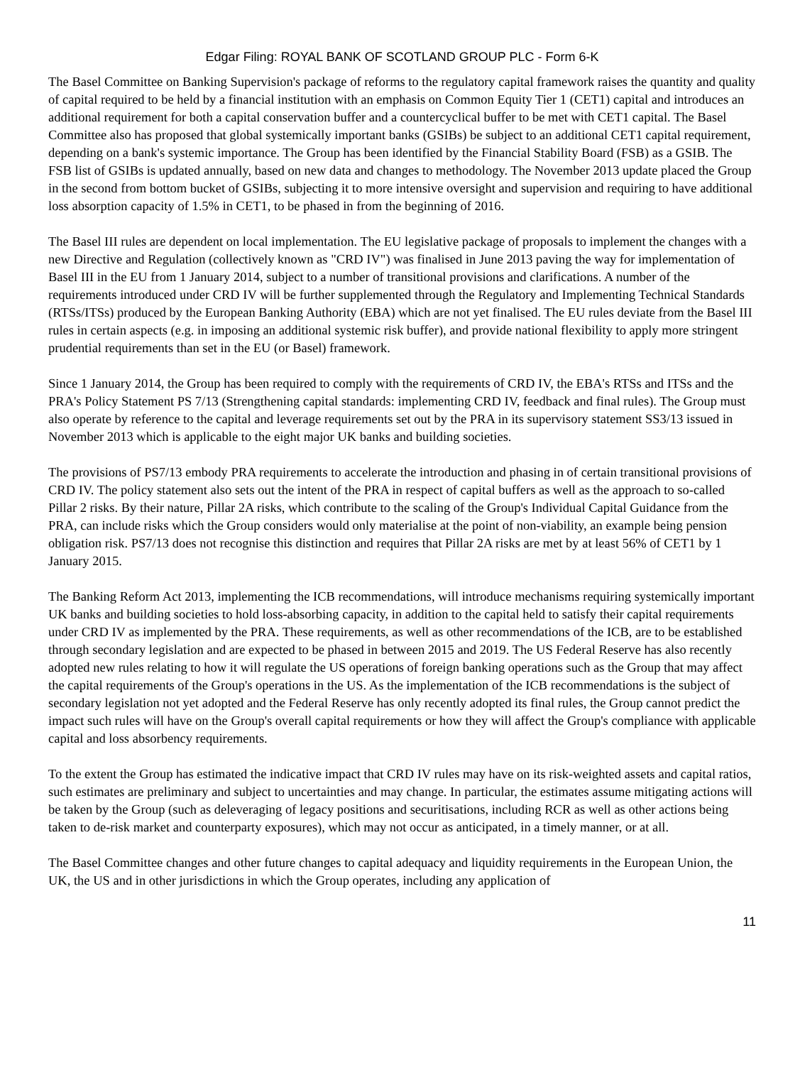Edgar Filing: ROYAL BANK OF SCOTLAND GROUP PLC - Form 6-K
The Basel Committee on Banking Supervision's package of reforms to the regulatory capital framework raises the quantity and quality of capital required to be held by a financial institution with an emphasis on Common Equity Tier 1 (CET1) capital and introduces an additional requirement for both a capital conservation buffer and a countercyclical buffer to be met with CET1 capital. The Basel Committee also has proposed that global systemically important banks (GSIBs) be subject to an additional CET1 capital requirement, depending on a bank's systemic importance. The Group has been identified by the Financial Stability Board (FSB) as a GSIB. The FSB list of GSIBs is updated annually, based on new data and changes to methodology. The November 2013 update placed the Group in the second from bottom bucket of GSIBs, subjecting it to more intensive oversight and supervision and requiring to have additional loss absorption capacity of 1.5% in CET1, to be phased in from the beginning of 2016.
The Basel III rules are dependent on local implementation. The EU legislative package of proposals to implement the changes with a new Directive and Regulation (collectively known as "CRD IV") was finalised in June 2013 paving the way for implementation of Basel III in the EU from 1 January 2014, subject to a number of transitional provisions and clarifications. A number of the requirements introduced under CRD IV will be further supplemented through the Regulatory and Implementing Technical Standards (RTSs/ITSs) produced by the European Banking Authority (EBA) which are not yet finalised. The EU rules deviate from the Basel III rules in certain aspects (e.g. in imposing an additional systemic risk buffer), and provide national flexibility to apply more stringent prudential requirements than set in the EU (or Basel) framework.
Since 1 January 2014, the Group has been required to comply with the requirements of CRD IV, the EBA's RTSs and ITSs and the PRA's Policy Statement PS 7/13 (Strengthening capital standards: implementing CRD IV, feedback and final rules). The Group must also operate by reference to the capital and leverage requirements set out by the PRA in its supervisory statement SS3/13 issued in November 2013 which is applicable to the eight major UK banks and building societies.
The provisions of PS7/13 embody PRA requirements to accelerate the introduction and phasing in of certain transitional provisions of CRD IV. The policy statement also sets out the intent of the PRA in respect of capital buffers as well as the approach to so-called Pillar 2 risks. By their nature, Pillar 2A risks, which contribute to the scaling of the Group's Individual Capital Guidance from the PRA, can include risks which the Group considers would only materialise at the point of non-viability, an example being pension obligation risk. PS7/13 does not recognise this distinction and requires that Pillar 2A risks are met by at least 56% of CET1 by 1 January 2015.
The Banking Reform Act 2013, implementing the ICB recommendations, will introduce mechanisms requiring systemically important UK banks and building societies to hold loss-absorbing capacity, in addition to the capital held to satisfy their capital requirements under CRD IV as implemented by the PRA. These requirements, as well as other recommendations of the ICB, are to be established through secondary legislation and are expected to be phased in between 2015 and 2019. The US Federal Reserve has also recently adopted new rules relating to how it will regulate the US operations of foreign banking operations such as the Group that may affect the capital requirements of the Group's operations in the US. As the implementation of the ICB recommendations is the subject of secondary legislation not yet adopted and the Federal Reserve has only recently adopted its final rules, the Group cannot predict the impact such rules will have on the Group's overall capital requirements or how they will affect the Group's compliance with applicable capital and loss absorbency requirements.
To the extent the Group has estimated the indicative impact that CRD IV rules may have on its risk-weighted assets and capital ratios, such estimates are preliminary and subject to uncertainties and may change. In particular, the estimates assume mitigating actions will be taken by the Group (such as deleveraging of legacy positions and securitisations, including RCR as well as other actions being taken to de-risk market and counterparty exposures), which may not occur as anticipated, in a timely manner, or at all.
The Basel Committee changes and other future changes to capital adequacy and liquidity requirements in the European Union, the UK, the US and in other jurisdictions in which the Group operates, including any application of
11